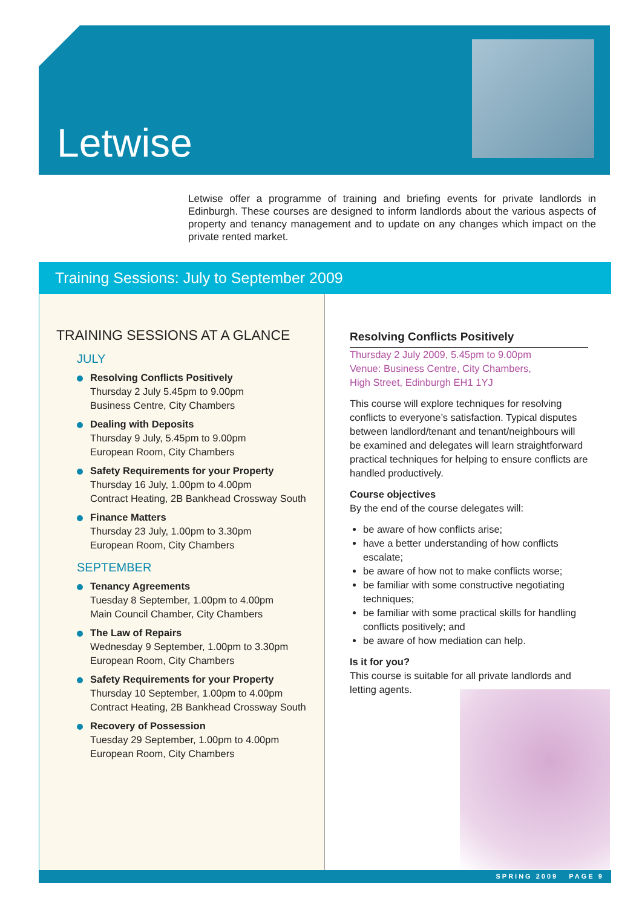Letwise
Letwise offer a programme of training and briefing events for private landlords in Edinburgh. These courses are designed to inform landlords about the various aspects of property and tenancy management and to update on any changes which impact on the private rented market.
Training Sessions: July to September 2009
TRAINING SESSIONS AT A GLANCE
JULY
Resolving Conflicts Positively
Thursday 2 July 5.45pm to 9.00pm
Business Centre, City Chambers
Dealing with Deposits
Thursday 9 July, 5.45pm to 9.00pm
European Room, City Chambers
Safety Requirements for your Property
Thursday 16 July, 1.00pm to 4.00pm
Contract Heating, 2B Bankhead Crossway South
Finance Matters
Thursday 23 July, 1.00pm to 3.30pm
European Room, City Chambers
SEPTEMBER
Tenancy Agreements
Tuesday 8 September, 1.00pm to 4.00pm
Main Council Chamber, City Chambers
The Law of Repairs
Wednesday 9 September, 1.00pm to 3.30pm
European Room, City Chambers
Safety Requirements for your Property
Thursday 10 September, 1.00pm to 4.00pm
Contract Heating, 2B Bankhead Crossway South
Recovery of Possession
Tuesday 29 September, 1.00pm to 4.00pm
European Room, City Chambers
Resolving Conflicts Positively
Thursday 2 July 2009, 5.45pm to 9.00pm
Venue: Business Centre, City Chambers,
High Street, Edinburgh EH1 1YJ
This course will explore techniques for resolving conflicts to everyone’s satisfaction. Typical disputes between landlord/tenant and tenant/neighbours will be examined and delegates will learn straightforward practical techniques for helping to ensure conflicts are handled productively.
Course objectives
By the end of the course delegates will:
be aware of how conflicts arise;
have a better understanding of how conflicts escalate;
be aware of how not to make conflicts worse;
be familiar with some constructive negotiating techniques;
be familiar with some practical skills for handling conflicts positively; and
be aware of how mediation can help.
Is it for you?
This course is suitable for all private landlords and letting agents.
SPRING 2009 PAGE 9